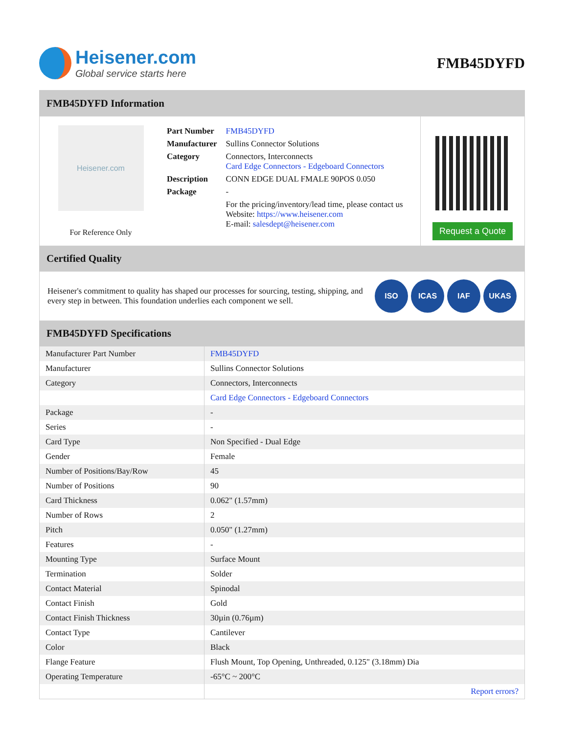Heisener.com
Global service starts here
FMB45DYFD
FMB45DYFD Information
Heisener.com
For Reference Only
| Part Number | FMB45DYFD |
| Manufacturer | Sullins Connector Solutions |
| Category | Connectors, Interconnects Card Edge Connectors - Edgeboard Connectors |
| Description | CONN EDGE DUAL FMALE 90POS 0.050 |
| Package | - |
| | For the pricing/inventory/lead time, please contact us Website: https://www.heisener.com E-mail: salesdept@heisener.com |
Request a Quote
Certified Quality
Heisener's commitment to quality has shaped our processes for sourcing, testing, shipping, and every step in between. This foundation underlies each component we sell.
ISO ICAS IAF UKAS
FMB45DYFD Specifications
| Manufacturer Part Number | FMB45DYFD |
| Manufacturer | Sullins Connector Solutions |
| Category | Connectors, Interconnects |
| | Card Edge Connectors - Edgeboard Connectors |
| Package | - |
| Series | - |
| Card Type | Non Specified - Dual Edge |
| Gender | Female |
| Number of Positions/Bay/Row | 45 |
| Number of Positions | 90 |
| Card Thickness | 0.062" (1.57mm) |
| Number of Rows | 2 |
| Pitch | 0.050" (1.27mm) |
| Features | - |
| Mounting Type | Surface Mount |
| Termination | Solder |
| Contact Material | Spinodal |
| Contact Finish | Gold |
| Contact Finish Thickness | 30µin (0.76µm) |
| Contact Type | Cantilever |
| Color | Black |
| Flange Feature | Flush Mount, Top Opening, Unthreaded, 0.125" (3.18mm) Dia |
| Operating Temperature | -65°C ~ 200°C |
| | Report errors? |